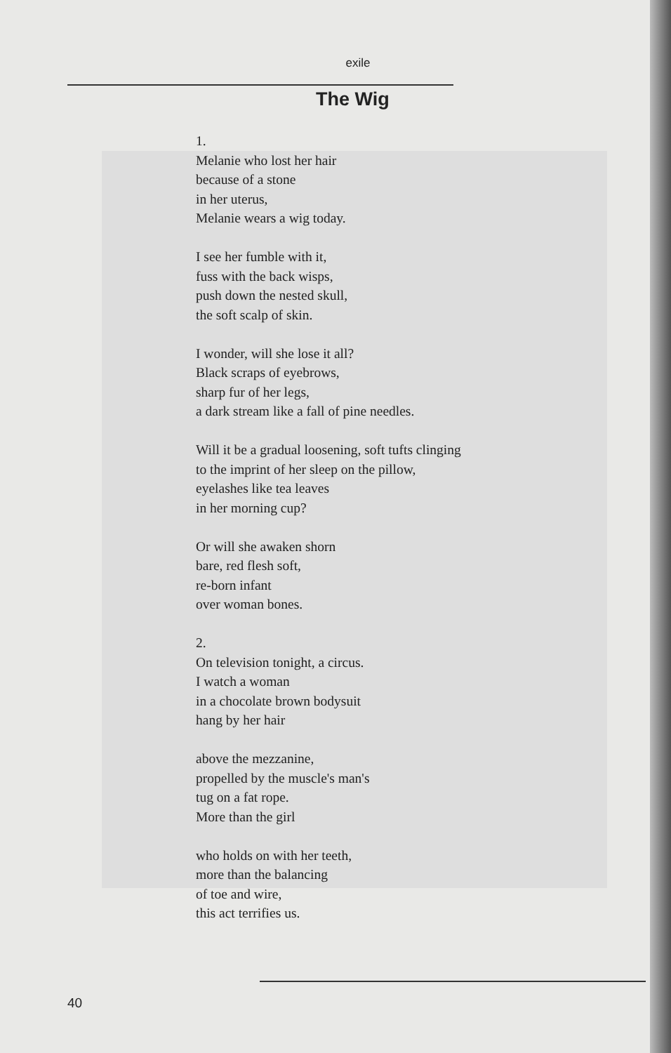exile
The Wig
1.
Melanie who lost her hair
because of a stone
in her uterus,
Melanie wears a wig today.
I see her fumble with it,
fuss with the back wisps,
push down the nested skull,
the soft scalp of skin.
I wonder, will she lose it all?
Black scraps of eyebrows,
sharp fur of her legs,
a dark stream like a fall of pine needles.
Will it be a gradual loosening, soft tufts clinging
to the imprint of her sleep on the pillow,
eyelashes like tea leaves
in her morning cup?
Or will she awaken shorn
bare, red flesh soft,
re-born infant
over woman bones.
2.
On television tonight, a circus.
I watch a woman
in a chocolate brown bodysuit
hang by her hair
above the mezzanine,
propelled by the muscle's man's
tug on a fat rope.
More than the girl
who holds on with her teeth,
more than the balancing
of toe and wire,
this act terrifies us.
40